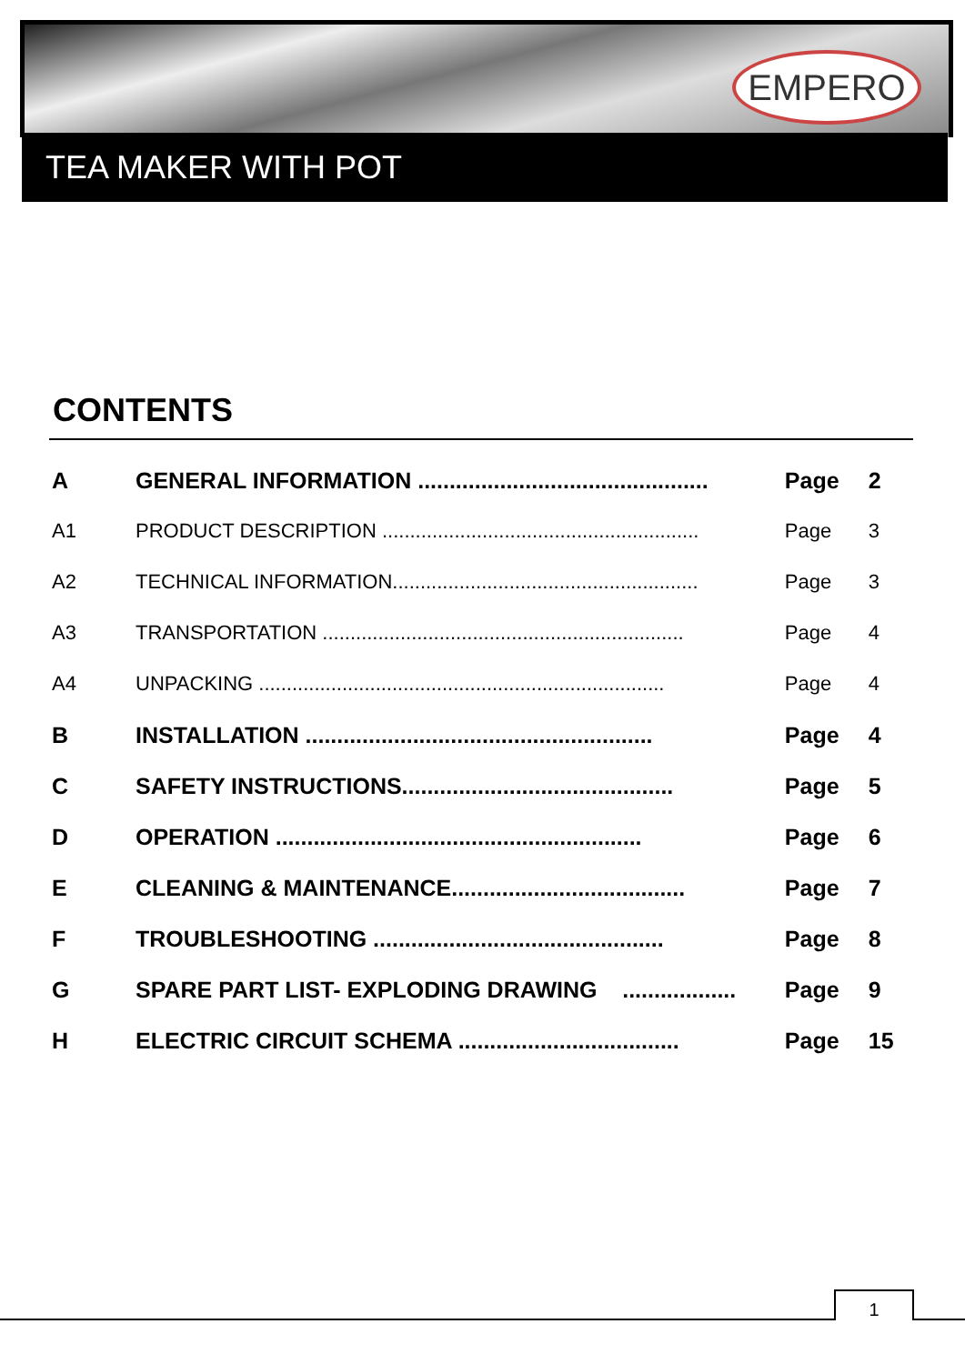EMPERO
TEA MAKER WITH POT
CONTENTS
| A | GENERAL INFORMATION .............................................. | Page | 2 |
| A1 | PRODUCT DESCRIPTION ......................................................... | Page | 3 |
| A2 | TECHNICAL INFORMATION....................................................... | Page | 3 |
| A3 | TRANSPORTATION ................................................................. | Page | 4 |
| A4 | UNPACKING ......................................................................... | Page | 4 |
| B | INSTALLATION ....................................................... | Page | 4 |
| C | SAFETY INSTRUCTIONS........................................... | Page | 5 |
| D | OPERATION .......................................................... | Page | 6 |
| E | CLEANING & MAINTENANCE..................................... | Page | 7 |
| F | TROUBLESHOOTING .............................................. | Page | 8 |
| G | SPARE PART LIST- EXPLODING DRAWING .................. | Page | 9 |
| H | ELECTRIC CIRCUIT SCHEMA ................................... | Page | 15 |
1